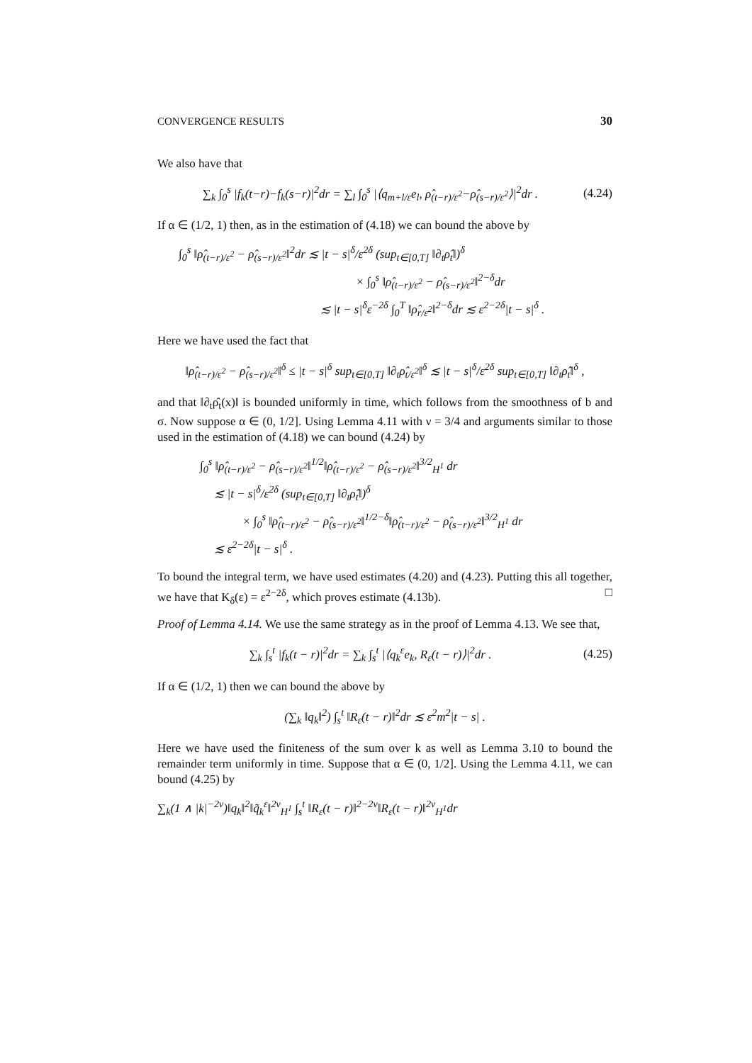CONVERGENCE RESULTS 30
We also have that
∑<sub>k</sub> ∫<sub>0</sub><sup>s</sup> |f<sub>k</sub>(t−r)−f<sub>k</sub>(s−r)|<sup>2</sup>dr = ∑<sub>l</sub> ∫<sub>0</sub><sup>s</sup> |⟨q<sub>m+l/ε</sub>e<sub>l</sub>, ρ̂<sub>(t−r)/ε<sup>2</sup></sub>−ρ̂<sub>(s−r)/ε<sup>2</sup></sub>⟩|<sup>2</sup>dr . (4.24)
If α ∈ (1/2, 1) then, as in the estimation of (4.18) we can bound the above by
∫<sub>0</sub><sup>s</sup> ‖ρ̂<sub>(t−r)/ε<sup>2</sup></sub> − ρ̂<sub>(s−r)/ε<sup>2</sup></sub>‖<sup>2</sup>dr ≲ |t − s|<sup>δ</sup>/ε<sup>2δ</sup> (sup<sub>t∈[0,T]</sub> ‖∂<sub>t</sub>ρ̂<sub>t</sub>‖)<sup>δ</sup>
× ∫<sub>0</sub><sup>s</sup> ‖ρ̂<sub>(t−r)/ε<sup>2</sup></sub> − ρ̂<sub>(s−r)/ε<sup>2</sup></sub>‖<sup>2−δ</sup>dr
≲ |t − s|<sup>δ</sup>ε<sup>−2δ</sup> ∫<sub>0</sub><sup>T</sup> ‖ρ̂<sub>r/ε<sup>2</sup></sub>‖<sup>2−δ</sup>dr ≲ ε<sup>2−2δ</sup>|t − s|<sup>δ</sup> .
Here we have used the fact that
‖ρ̂<sub>(t−r)/ε<sup>2</sup></sub> − ρ̂<sub>(s−r)/ε<sup>2</sup></sub>‖<sup>δ</sup> ≤ |t − s|<sup>δ</sup> sup<sub>t∈[0,T]</sub> ‖∂<sub>t</sub>ρ̂<sub>t/ε<sup>2</sup></sub>‖<sup>δ</sup> ≲ |t − s|<sup>δ</sup>/ε<sup>2δ</sup> sup<sub>t∈[0,T]</sub> ‖∂<sub>t</sub>ρ̂<sub>t</sub>‖<sup>δ</sup> ,
and that ‖∂<sub>t</sub>ρ̂<sub>t</sub>(x)‖ is bounded uniformly in time, which follows from the smoothness of b and σ. Now suppose α ∈ (0, 1/2]. Using Lemma 4.11 with ν = 3/4 and arguments similar to those used in the estimation of (4.18) we can bound (4.24) by
∫<sub>0</sub><sup>s</sup> ‖ρ̂<sub>(t−r)/ε<sup>2</sup></sub> − ρ̂<sub>(s−r)/ε<sup>2</sup></sub>‖<sup>1/2</sup>‖ρ̂<sub>(t−r)/ε<sup>2</sup></sub> − ρ̂<sub>(s−r)/ε<sup>2</sup></sub>‖<sup>3/2</sup><sub>H<sup>1</sup></sub> dr
≲ |t − s|<sup>δ</sup>/ε<sup>2δ</sup> (sup<sub>t∈[0,T]</sub> ‖∂<sub>t</sub>ρ̂<sub>t</sub>‖)<sup>δ</sup>
× ∫<sub>0</sub><sup>s</sup> ‖ρ̂<sub>(t−r)/ε<sup>2</sup></sub> − ρ̂<sub>(s−r)/ε<sup>2</sup></sub>‖<sup>1/2−δ</sup>‖ρ̂<sub>(t−r)/ε<sup>2</sup></sub> − ρ̂<sub>(s−r)/ε<sup>2</sup></sub>‖<sup>3/2</sup><sub>H<sup>1</sup></sub> dr
≲ ε<sup>2−2δ</sup>|t − s|<sup>δ</sup> .
To bound the integral term, we have used estimates (4.20) and (4.23). Putting this all together, we have that K<sub>δ</sub>(ε) = ε<sup>2−2δ</sup>, which proves estimate (4.13b). □
Proof of Lemma 4.14. We use the same strategy as in the proof of Lemma 4.13. We see that,
∑<sub>k</sub> ∫<sub>s</sub><sup>t</sup> |f<sub>k</sub>(t − r)|<sup>2</sup>dr = ∑<sub>k</sub> ∫<sub>s</sub><sup>t</sup> |⟨q<sub>k</sub><sup>ε</sup>e<sub>k</sub>, R<sub>ε</sub>(t − r)⟩|<sup>2</sup>dr . (4.25)
If α ∈ (1/2, 1) then we can bound the above by
(∑<sub>k</sub> ‖q<sub>k</sub>‖<sup>2</sup>) ∫<sub>s</sub><sup>t</sup> ‖R<sub>ε</sub>(t − r)‖<sup>2</sup>dr ≲ ε<sup>2</sup>m<sup>2</sup>|t − s| .
Here we have used the finiteness of the sum over k as well as Lemma 3.10 to bound the remainder term uniformly in time. Suppose that α ∈ (0, 1/2]. Using the Lemma 4.11, we can bound (4.25) by
∑<sub>k</sub>(1 ∧ |k|<sup>−2ν</sup>)‖q<sub>k</sub>‖<sup>2</sup>‖q̃<sub>k</sub><sup>ε</sup>‖<sup>2ν</sup><sub>H<sup>1</sup></sub> ∫<sub>s</sub><sup>t</sup> ‖R<sub>ε</sub>(t − r)‖<sup>2−2ν</sup>‖R<sub>ε</sub>(t − r)‖<sup>2ν</sup><sub>H<sup>1</sup></sub>dr